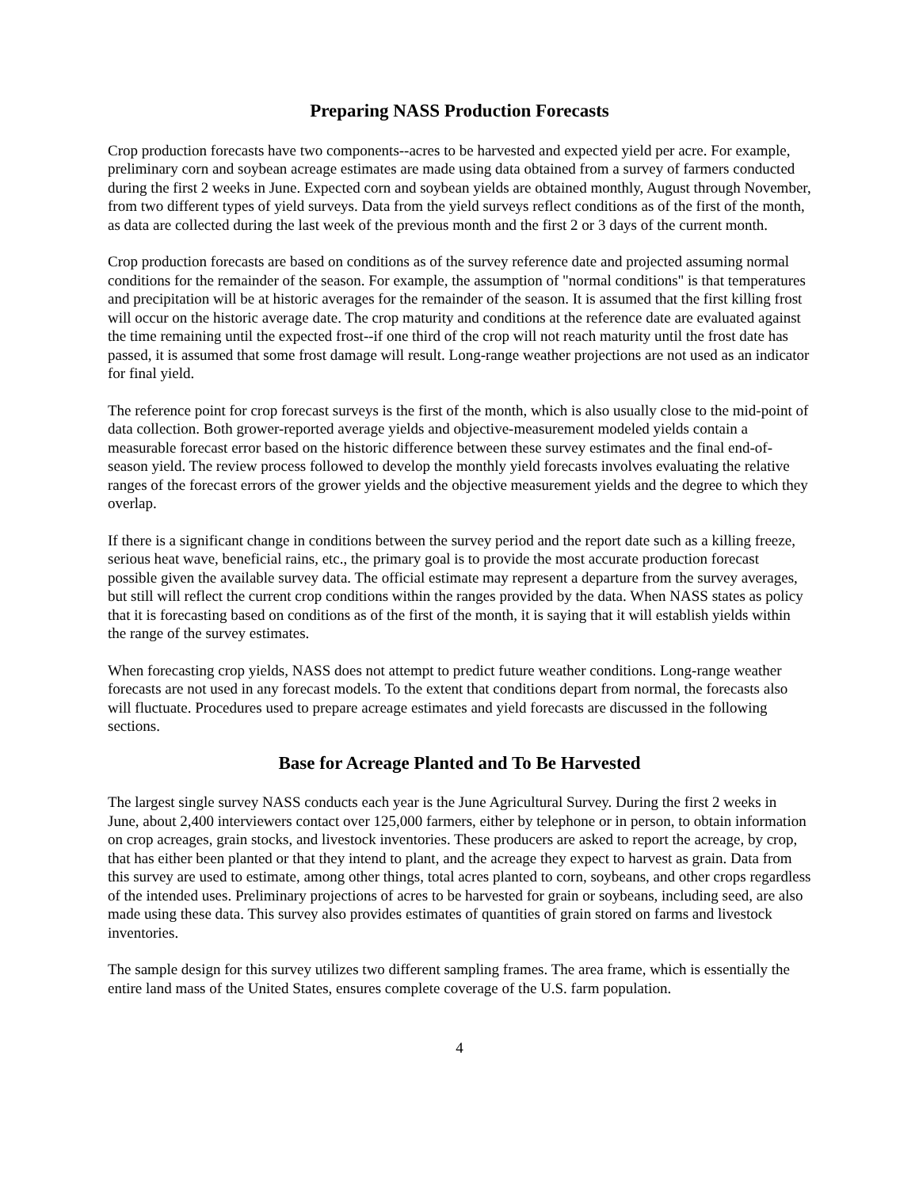Preparing NASS Production Forecasts
Crop production forecasts have two components--acres to be harvested and expected yield per acre. For example, preliminary corn and soybean acreage estimates are made using data obtained from a survey of farmers conducted during the first 2 weeks in June. Expected corn and soybean yields are obtained monthly, August through November, from two different types of yield surveys. Data from the yield surveys reflect conditions as of the first of the month, as data are collected during the last week of the previous month and the first 2 or 3 days of the current month.
Crop production forecasts are based on conditions as of the survey reference date and projected assuming normal conditions for the remainder of the season. For example, the assumption of "normal conditions" is that temperatures and precipitation will be at historic averages for the remainder of the season. It is assumed that the first killing frost will occur on the historic average date. The crop maturity and conditions at the reference date are evaluated against the time remaining until the expected frost--if one third of the crop will not reach maturity until the frost date has passed, it is assumed that some frost damage will result. Long-range weather projections are not used as an indicator for final yield.
The reference point for crop forecast surveys is the first of the month, which is also usually close to the mid-point of data collection. Both grower-reported average yields and objective-measurement modeled yields contain a measurable forecast error based on the historic difference between these survey estimates and the final end-of-season yield. The review process followed to develop the monthly yield forecasts involves evaluating the relative ranges of the forecast errors of the grower yields and the objective measurement yields and the degree to which they overlap.
If there is a significant change in conditions between the survey period and the report date such as a killing freeze, serious heat wave, beneficial rains, etc., the primary goal is to provide the most accurate production forecast possible given the available survey data. The official estimate may represent a departure from the survey averages, but still will reflect the current crop conditions within the ranges provided by the data. When NASS states as policy that it is forecasting based on conditions as of the first of the month, it is saying that it will establish yields within the range of the survey estimates.
When forecasting crop yields, NASS does not attempt to predict future weather conditions. Long-range weather forecasts are not used in any forecast models. To the extent that conditions depart from normal, the forecasts also will fluctuate. Procedures used to prepare acreage estimates and yield forecasts are discussed in the following sections.
Base for Acreage Planted and To Be Harvested
The largest single survey NASS conducts each year is the June Agricultural Survey. During the first 2 weeks in June, about 2,400 interviewers contact over 125,000 farmers, either by telephone or in person, to obtain information on crop acreages, grain stocks, and livestock inventories. These producers are asked to report the acreage, by crop, that has either been planted or that they intend to plant, and the acreage they expect to harvest as grain. Data from this survey are used to estimate, among other things, total acres planted to corn, soybeans, and other crops regardless of the intended uses. Preliminary projections of acres to be harvested for grain or soybeans, including seed, are also made using these data. This survey also provides estimates of quantities of grain stored on farms and livestock inventories.
The sample design for this survey utilizes two different sampling frames. The area frame, which is essentially the entire land mass of the United States, ensures complete coverage of the U.S. farm population.
4